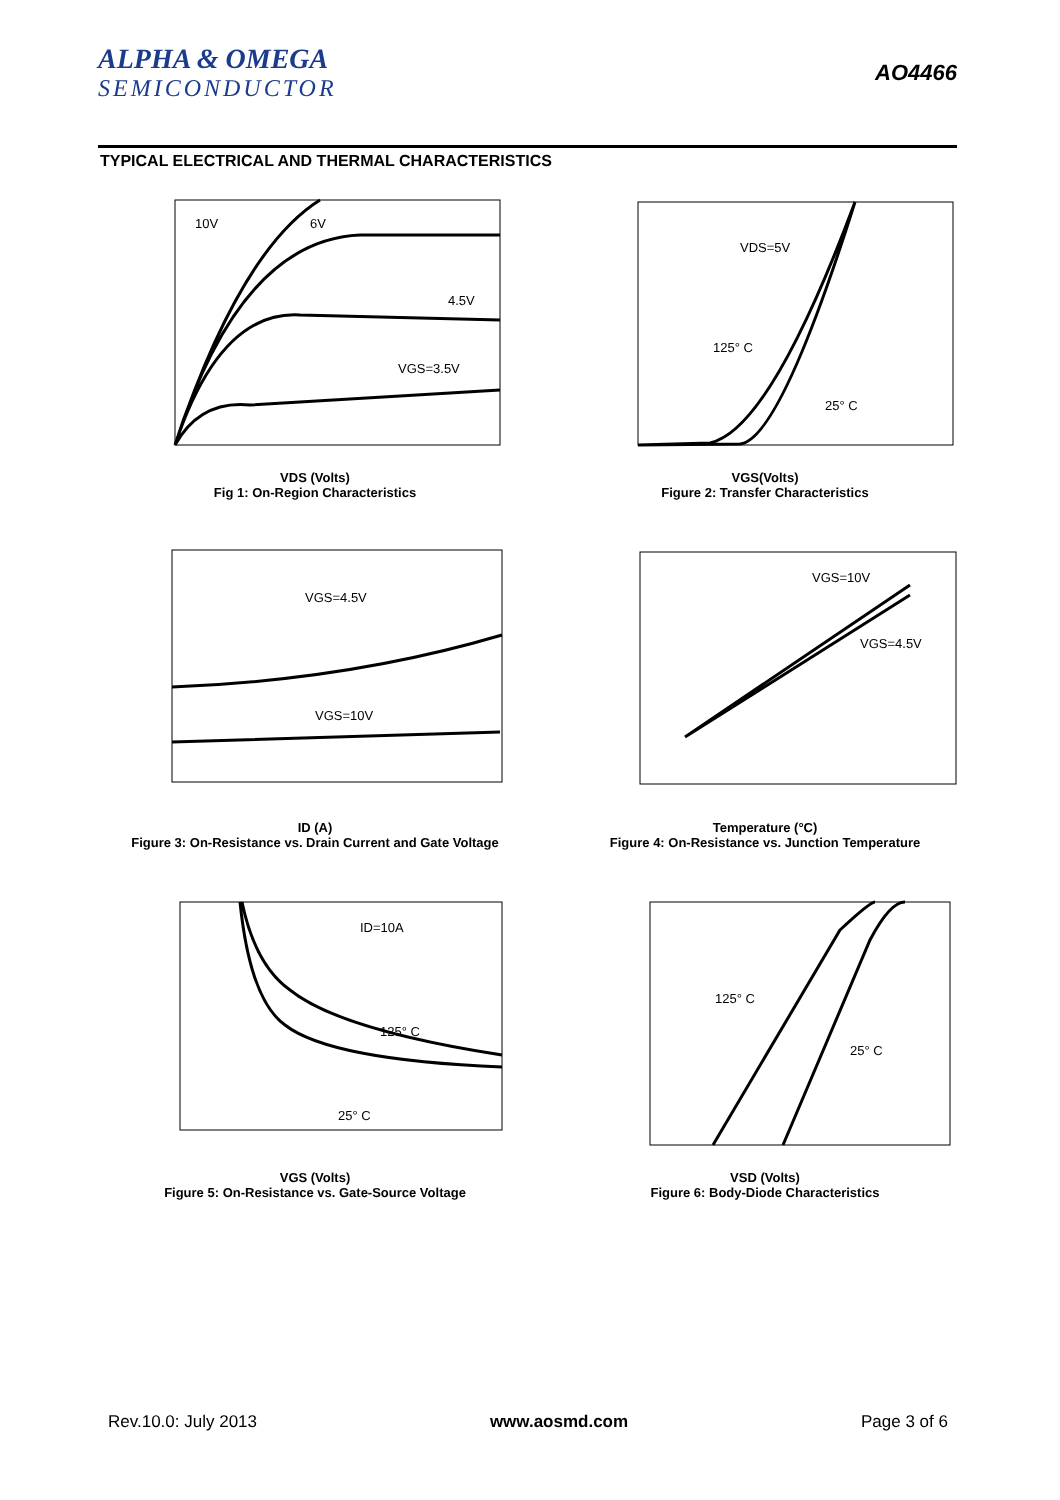ALPHA & OMEGA
SEMICONDUCTOR
AO4466
TYPICAL ELECTRICAL AND THERMAL CHARACTERISTICS
10V
6V
4.5V
VGS=3.5V
VDS (Volts)
Fig 1: On-Region Characteristics
VDS=5V
125° C
25° C
VGS(Volts)
Figure 2: Transfer Characteristics
VGS=4.5V
VGS=10V
ID (A)
Figure 3: On-Resistance vs. Drain Current and Gate Voltage
VGS=10V
VGS=4.5V
Temperature (°C)
Figure 4: On-Resistance vs. Junction Temperature
ID=10A
125° C
25° C
VGS (Volts)
Figure 5: On-Resistance vs. Gate-Source Voltage
125° C
25° C
VSD (Volts)
Figure 6: Body-Diode Characteristics
Rev.10.0: July 2013 www.aosmd.com Page 3 of 6